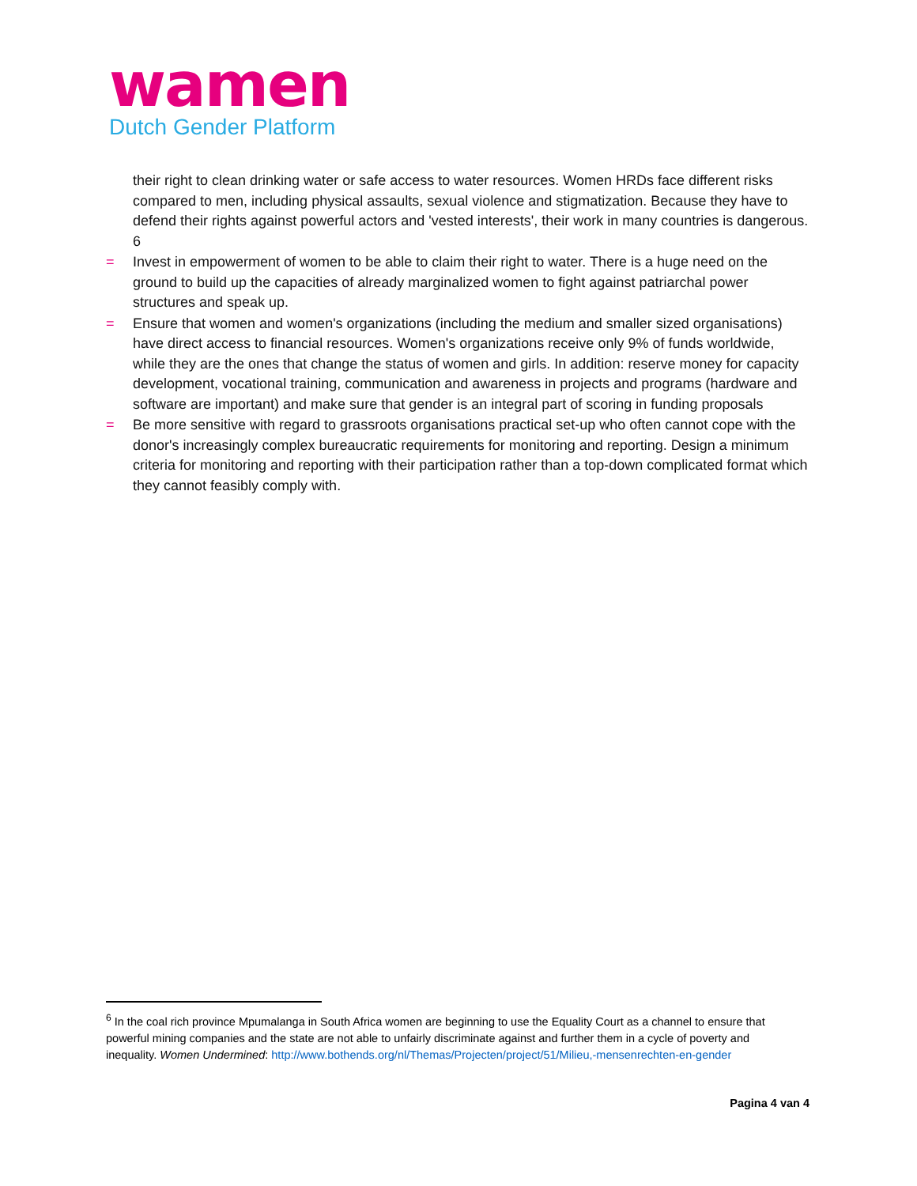wamen
Dutch Gender Platform
their right to clean drinking water or safe access to water resources. Women HRDs face different risks compared to men, including physical assaults, sexual violence and stigmatization. Because they have to defend their rights against powerful actors and 'vested interests', their work in many countries is dangerous. 6
= Invest in empowerment of women to be able to claim their right to water. There is a huge need on the ground to build up the capacities of already marginalized women to fight against patriarchal power structures and speak up.
= Ensure that women and women's organizations (including the medium and smaller sized organisations) have direct access to financial resources. Women's organizations receive only 9% of funds worldwide, while they are the ones that change the status of women and girls. In addition: reserve money for capacity development, vocational training, communication and awareness in projects and programs (hardware and software are important) and make sure that gender is an integral part of scoring in funding proposals
= Be more sensitive with regard to grassroots organisations practical set-up who often cannot cope with the donor's increasingly complex bureaucratic requirements for monitoring and reporting. Design a minimum criteria for monitoring and reporting with their participation rather than a top-down complicated format which they cannot feasibly comply with.
<sup>6</sup> In the coal rich province Mpumalanga in South Africa women are beginning to use the Equality Court as a channel to ensure that powerful mining companies and the state are not able to unfairly discriminate against and further them in a cycle of poverty and inequality. Women Undermined: http://www.bothends.org/nl/Themas/Projecten/project/51/Milieu,-mensenrechten-en-gender
Pagina 4 van 4